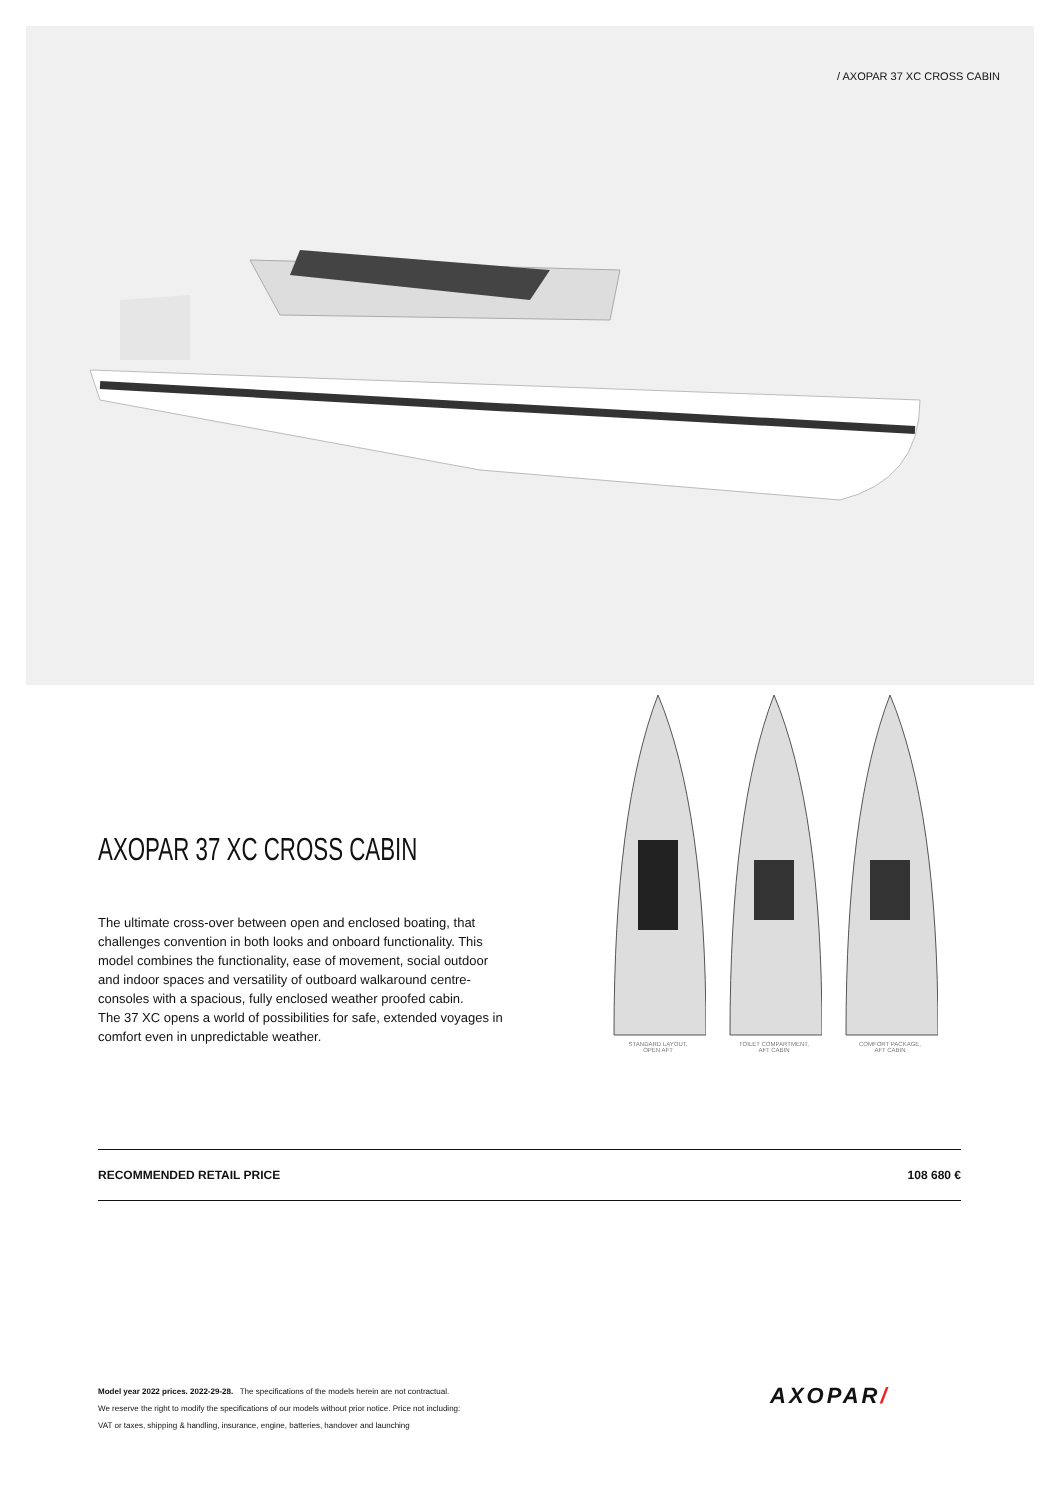/ AXOPAR 37 XC CROSS CABIN
AXOPAR 37 XC CROSS CABIN
The ultimate cross-over between open and enclosed boating, that challenges convention in both looks and onboard functionality. This model combines the functionality, ease of movement, social outdoor and indoor spaces and versatility of outboard walkaround centre-consoles with a spacious, fully enclosed weather proofed cabin.
The 37 XC opens a world of possibilities for safe, extended voyages in comfort even in unpredictable weather.
STANDARD LAYOUT,
OPEN AFT
TOILET COMPARTMENT,
AFT CABIN
COMFORT PACKAGE,
AFT CABIN
RECOMMENDED RETAIL PRICE 108 680 €
Model year 2022 prices. 2022-29-28. The specifications of the models herein are not contractual.
We reserve the right to modify the specifications of our models without prior notice. Price not including:
VAT or taxes, shipping & handling, insurance, engine, batteries, handover and launching
AXOPAR/